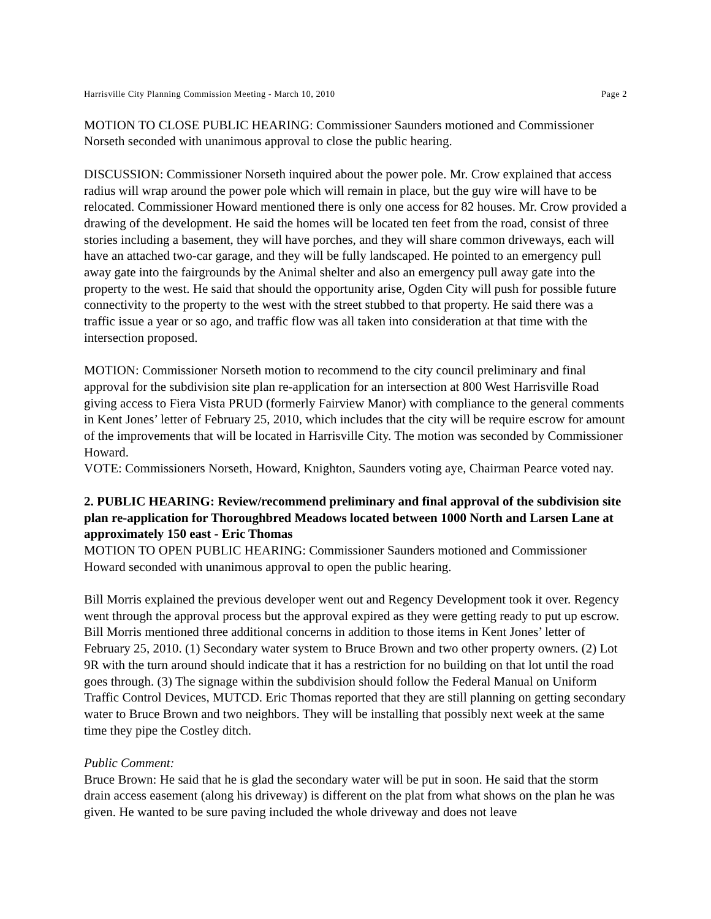Harrisville City Planning Commission Meeting - March 10, 2010 Page 2
MOTION TO CLOSE PUBLIC HEARING: Commissioner Saunders motioned and Commissioner Norseth seconded with unanimous approval to close the public hearing.
DISCUSSION: Commissioner Norseth inquired about the power pole. Mr. Crow explained that access radius will wrap around the power pole which will remain in place, but the guy wire will have to be relocated. Commissioner Howard mentioned there is only one access for 82 houses. Mr. Crow provided a drawing of the development. He said the homes will be located ten feet from the road, consist of three stories including a basement, they will have porches, and they will share common driveways, each will have an attached two-car garage, and they will be fully landscaped. He pointed to an emergency pull away gate into the fairgrounds by the Animal shelter and also an emergency pull away gate into the property to the west. He said that should the opportunity arise, Ogden City will push for possible future connectivity to the property to the west with the street stubbed to that property. He said there was a traffic issue a year or so ago, and traffic flow was all taken into consideration at that time with the intersection proposed.
MOTION: Commissioner Norseth motion to recommend to the city council preliminary and final approval for the subdivision site plan re-application for an intersection at 800 West Harrisville Road giving access to Fiera Vista PRUD (formerly Fairview Manor) with compliance to the general comments in Kent Jones’ letter of February 25, 2010, which includes that the city will be require escrow for amount of the improvements that will be located in Harrisville City. The motion was seconded by Commissioner Howard.
VOTE: Commissioners Norseth, Howard, Knighton, Saunders voting aye, Chairman Pearce voted nay.
2. PUBLIC HEARING: Review/recommend preliminary and final approval of the subdivision site plan re-application for Thoroughbred Meadows located between 1000 North and Larsen Lane at approximately 150 east - Eric Thomas
MOTION TO OPEN PUBLIC HEARING: Commissioner Saunders motioned and Commissioner Howard seconded with unanimous approval to open the public hearing.
Bill Morris explained the previous developer went out and Regency Development took it over. Regency went through the approval process but the approval expired as they were getting ready to put up escrow. Bill Morris mentioned three additional concerns in addition to those items in Kent Jones’ letter of February 25, 2010. (1) Secondary water system to Bruce Brown and two other property owners. (2) Lot 9R with the turn around should indicate that it has a restriction for no building on that lot until the road goes through. (3) The signage within the subdivision should follow the Federal Manual on Uniform Traffic Control Devices, MUTCD. Eric Thomas reported that they are still planning on getting secondary water to Bruce Brown and two neighbors. They will be installing that possibly next week at the same time they pipe the Costley ditch.
Public Comment:
Bruce Brown: He said that he is glad the secondary water will be put in soon. He said that the storm drain access easement (along his driveway) is different on the plat from what shows on the plan he was given. He wanted to be sure paving included the whole driveway and does not leave